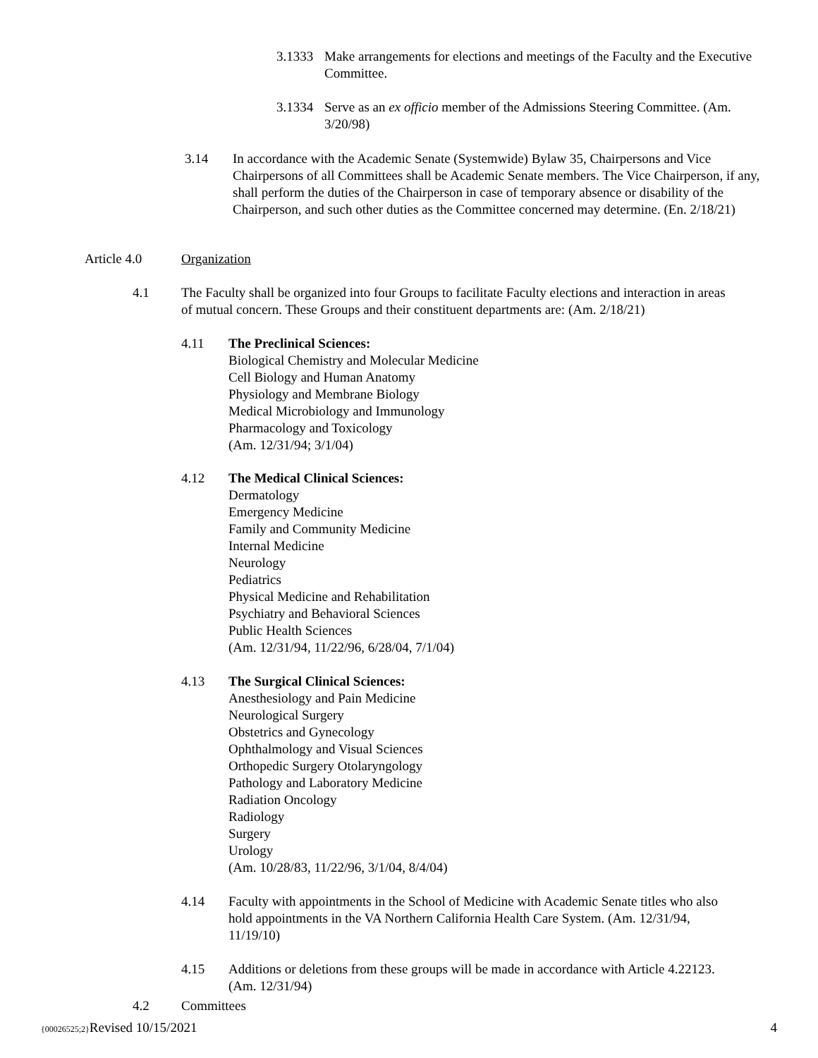3.1333
Make arrangements for elections and meetings of the Faculty and the Executive Committee.
3.1334
Serve as an ex officio member of the Admissions Steering Committee. (Am. 3/20/98)
3.14 In accordance with the Academic Senate (Systemwide) Bylaw 35, Chairpersons and Vice Chairpersons of all Committees shall be Academic Senate members. The Vice Chairperson, if any, shall perform the duties of the Chairperson in case of temporary absence or disability of the Chairperson, and such other duties as the Committee concerned may determine. (En. 2/18/21)
Article 4.0 Organization
4.1 The Faculty shall be organized into four Groups to facilitate Faculty elections and interaction in areas of mutual concern. These Groups and their constituent departments are: (Am. 2/18/21)
4.11 The Preclinical Sciences:
Biological Chemistry and Molecular Medicine
Cell Biology and Human Anatomy
Physiology and Membrane Biology
Medical Microbiology and Immunology
Pharmacology and Toxicology
(Am. 12/31/94; 3/1/04)
4.12 The Medical Clinical Sciences:
Dermatology
Emergency Medicine
Family and Community Medicine
Internal Medicine
Neurology
Pediatrics
Physical Medicine and Rehabilitation
Psychiatry and Behavioral Sciences
Public Health Sciences
(Am. 12/31/94, 11/22/96, 6/28/04, 7/1/04)
4.13 The Surgical Clinical Sciences:
Anesthesiology and Pain Medicine
Neurological Surgery
Obstetrics and Gynecology
Ophthalmology and Visual Sciences
Orthopedic Surgery Otolaryngology
Pathology and Laboratory Medicine
Radiation Oncology
Radiology
Surgery
Urology
(Am. 10/28/83, 11/22/96, 3/1/04, 8/4/04)
4.14 Faculty with appointments in the School of Medicine with Academic Senate titles who also hold appointments in the VA Northern California Health Care System. (Am. 12/31/94, 11/19/10)
4.15 Additions or deletions from these groups will be made in accordance with Article 4.22123. (Am. 12/31/94)
4.2 Committees
{00026525;2}Revised 10/15/2021 4